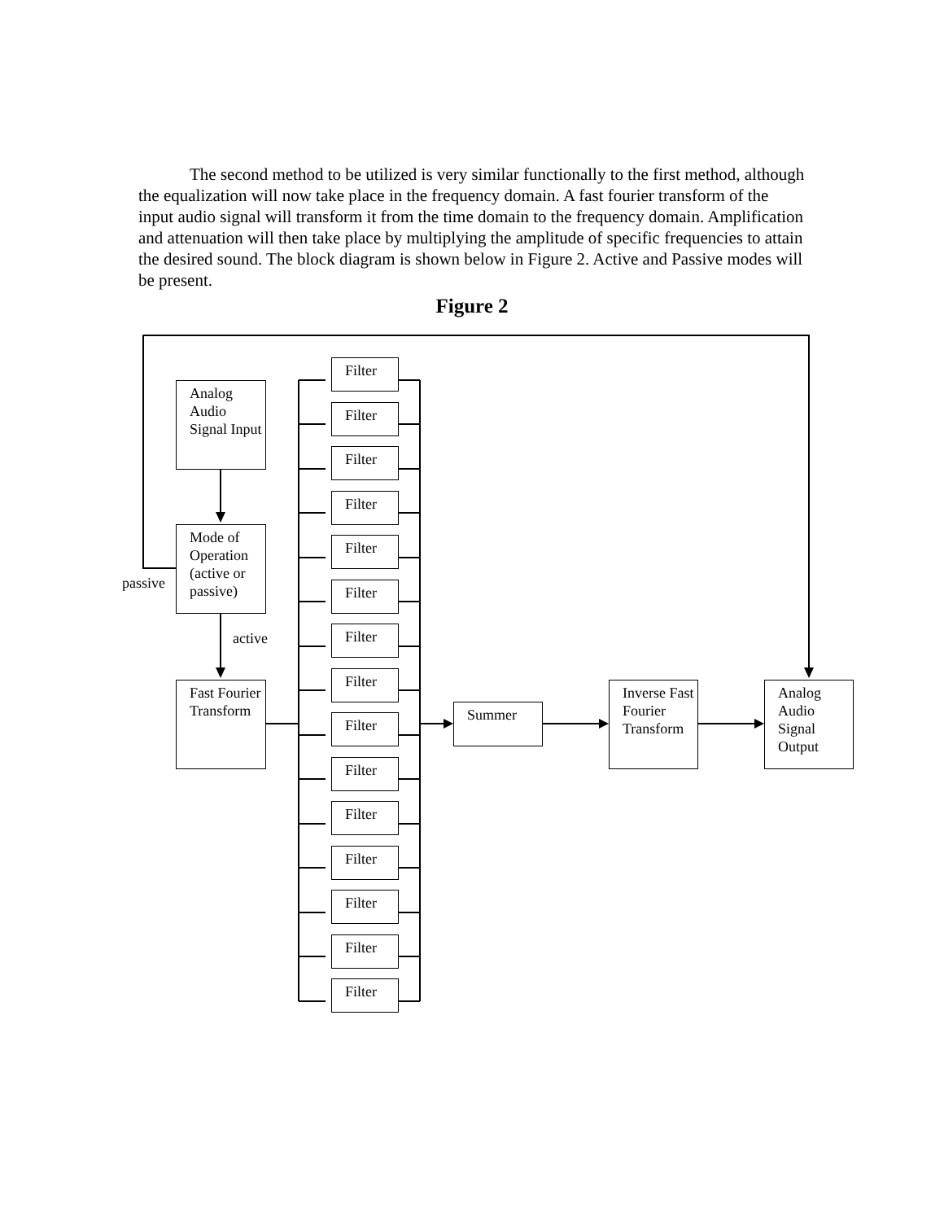The second method to be utilized is very similar functionally to the first method, although the equalization will now take place in the frequency domain. A fast fourier transform of the input audio signal will transform it from the time domain to the frequency domain. Amplification and attenuation will then take place by multiplying the amplitude of specific frequencies to attain the desired sound. The block diagram is shown below in Figure 2. Active and Passive modes will be present.
Figure 2
Analog Audio Signal Input
Mode of Operation (active or passive)
passive
active
Fast Fourier Transform
Filter
Filter
Filter
Filter
Filter
Filter
Filter
Filter
Filter
Filter
Filter
Filter
Filter
Filter
Filter
Summer
Inverse Fast Fourier Transform
Analog Audio Signal Output